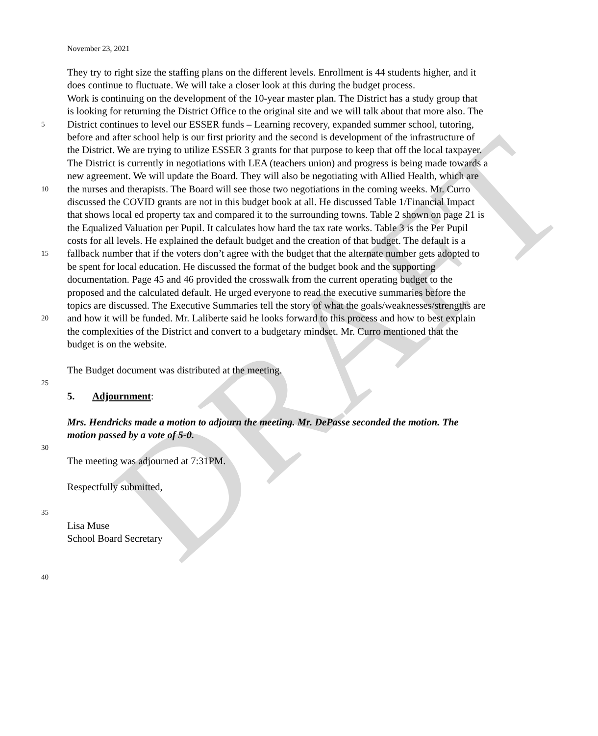DRAFT
November 23, 2021
They try to right size the staffing plans on the different levels. Enrollment is 44 students higher, and it
does continue to fluctuate. We will take a closer look at this during the budget process.
Work is continuing on the development of the 10-year master plan. The District has a study group that
is looking for returning the District Office to the original site and we will talk about that more also. The
5 District continues to level our ESSER funds – Learning recovery, expanded summer school, tutoring,
before and after school help is our first priority and the second is development of the infrastructure of
the District. We are trying to utilize ESSER 3 grants for that purpose to keep that off the local taxpayer.
The District is currently in negotiations with LEA (teachers union) and progress is being made towards a
new agreement. We will update the Board. They will also be negotiating with Allied Health, which are
10 the nurses and therapists. The Board will see those two negotiations in the coming weeks. Mr. Curro
discussed the COVID grants are not in this budget book at all. He discussed Table 1/Financial Impact
that shows local ed property tax and compared it to the surrounding towns. Table 2 shown on page 21 is
the Equalized Valuation per Pupil. It calculates how hard the tax rate works. Table 3 is the Per Pupil
costs for all levels. He explained the default budget and the creation of that budget. The default is a
15 fallback number that if the voters don’t agree with the budget that the alternate number gets adopted to
be spent for local education. He discussed the format of the budget book and the supporting
documentation. Page 45 and 46 provided the crosswalk from the current operating budget to the
proposed and the calculated default. He urged everyone to read the executive summaries before the
topics are discussed. The Executive Summaries tell the story of what the goals/weaknesses/strengths are
20 and how it will be funded. Mr. Laliberte said he looks forward to this process and how to best explain
the complexities of the District and convert to a budgetary mindset. Mr. Curro mentioned that the
budget is on the website.
The Budget document was distributed at the meeting.
25
5. Adjournment:
Mrs. Hendricks made a motion to adjourn the meeting. Mr. DePasse seconded the motion. The
motion passed by a vote of 5-0.
30
The meeting was adjourned at 7:31PM.
Respectfully submitted,
35
Lisa Muse
School Board Secretary
40